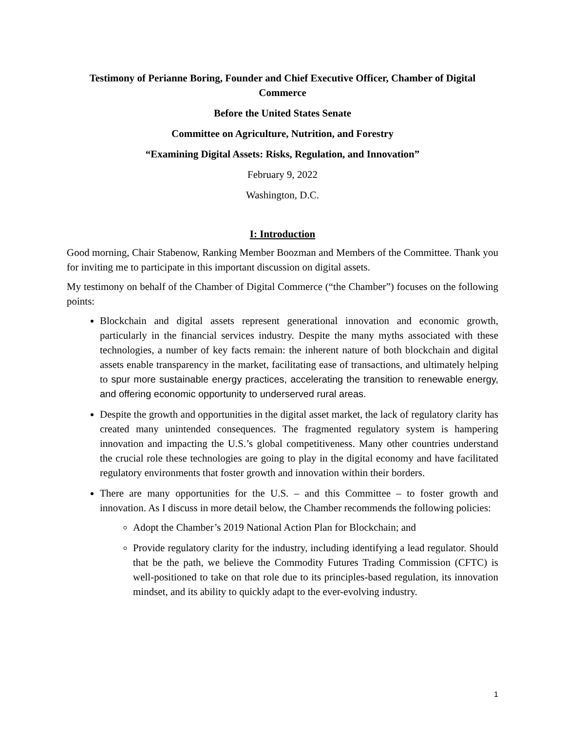Testimony of Perianne Boring, Founder and Chief Executive Officer, Chamber of Digital Commerce
Before the United States Senate
Committee on Agriculture, Nutrition, and Forestry
“Examining Digital Assets: Risks, Regulation, and Innovation”
February 9, 2022
Washington, D.C.
I: Introduction
Good morning, Chair Stabenow, Ranking Member Boozman and Members of the Committee. Thank you for inviting me to participate in this important discussion on digital assets.
My testimony on behalf of the Chamber of Digital Commerce (“the Chamber”) focuses on the following points:
Blockchain and digital assets represent generational innovation and economic growth, particularly in the financial services industry. Despite the many myths associated with these technologies, a number of key facts remain: the inherent nature of both blockchain and digital assets enable transparency in the market, facilitating ease of transactions, and ultimately helping to spur more sustainable energy practices, accelerating the transition to renewable energy, and offering economic opportunity to underserved rural areas.
Despite the growth and opportunities in the digital asset market, the lack of regulatory clarity has created many unintended consequences. The fragmented regulatory system is hampering innovation and impacting the U.S.’s global competitiveness. Many other countries understand the crucial role these technologies are going to play in the digital economy and have facilitated regulatory environments that foster growth and innovation within their borders.
There are many opportunities for the U.S. – and this Committee – to foster growth and innovation. As I discuss in more detail below, the Chamber recommends the following policies:
Adopt the Chamber’s 2019 National Action Plan for Blockchain; and
Provide regulatory clarity for the industry, including identifying a lead regulator. Should that be the path, we believe the Commodity Futures Trading Commission (CFTC) is well-positioned to take on that role due to its principles-based regulation, its innovation mindset, and its ability to quickly adapt to the ever-evolving industry.
1